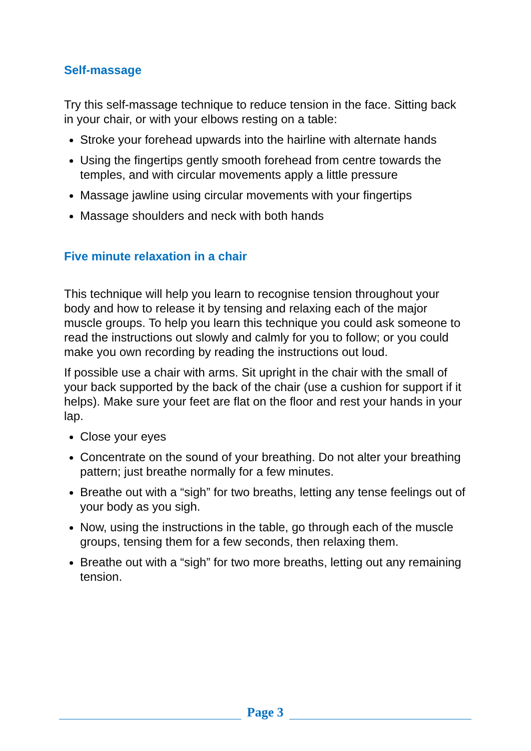Self-massage
Try this self-massage technique to reduce tension in the face. Sitting back in your chair, or with your elbows resting on a table:
Stroke your forehead upwards into the hairline with alternate hands
Using the fingertips gently smooth forehead from centre towards the temples, and with circular movements apply a little pressure
Massage jawline using circular movements with your fingertips
Massage shoulders and neck with both hands
Five minute relaxation in a chair
This technique will help you learn to recognise tension throughout your body and how to release it by tensing and relaxing each of the major muscle groups. To help you learn this technique you could ask someone to read the instructions out slowly and calmly for you to follow; or you could make you own recording by reading the instructions out loud.
If possible use a chair with arms. Sit upright in the chair with the small of your back supported by the back of the chair (use a cushion for support if it helps). Make sure your feet are flat on the floor and rest your hands in your lap.
Close your eyes
Concentrate on the sound of your breathing. Do not alter your breathing pattern; just breathe normally for a few minutes.
Breathe out with a “sigh” for two breaths, letting any tense feelings out of your body as you sigh.
Now, using the instructions in the table, go through each of the muscle groups, tensing them for a few seconds, then relaxing them.
Breathe out with a “sigh” for two more breaths, letting out any remaining tension.
Page 3